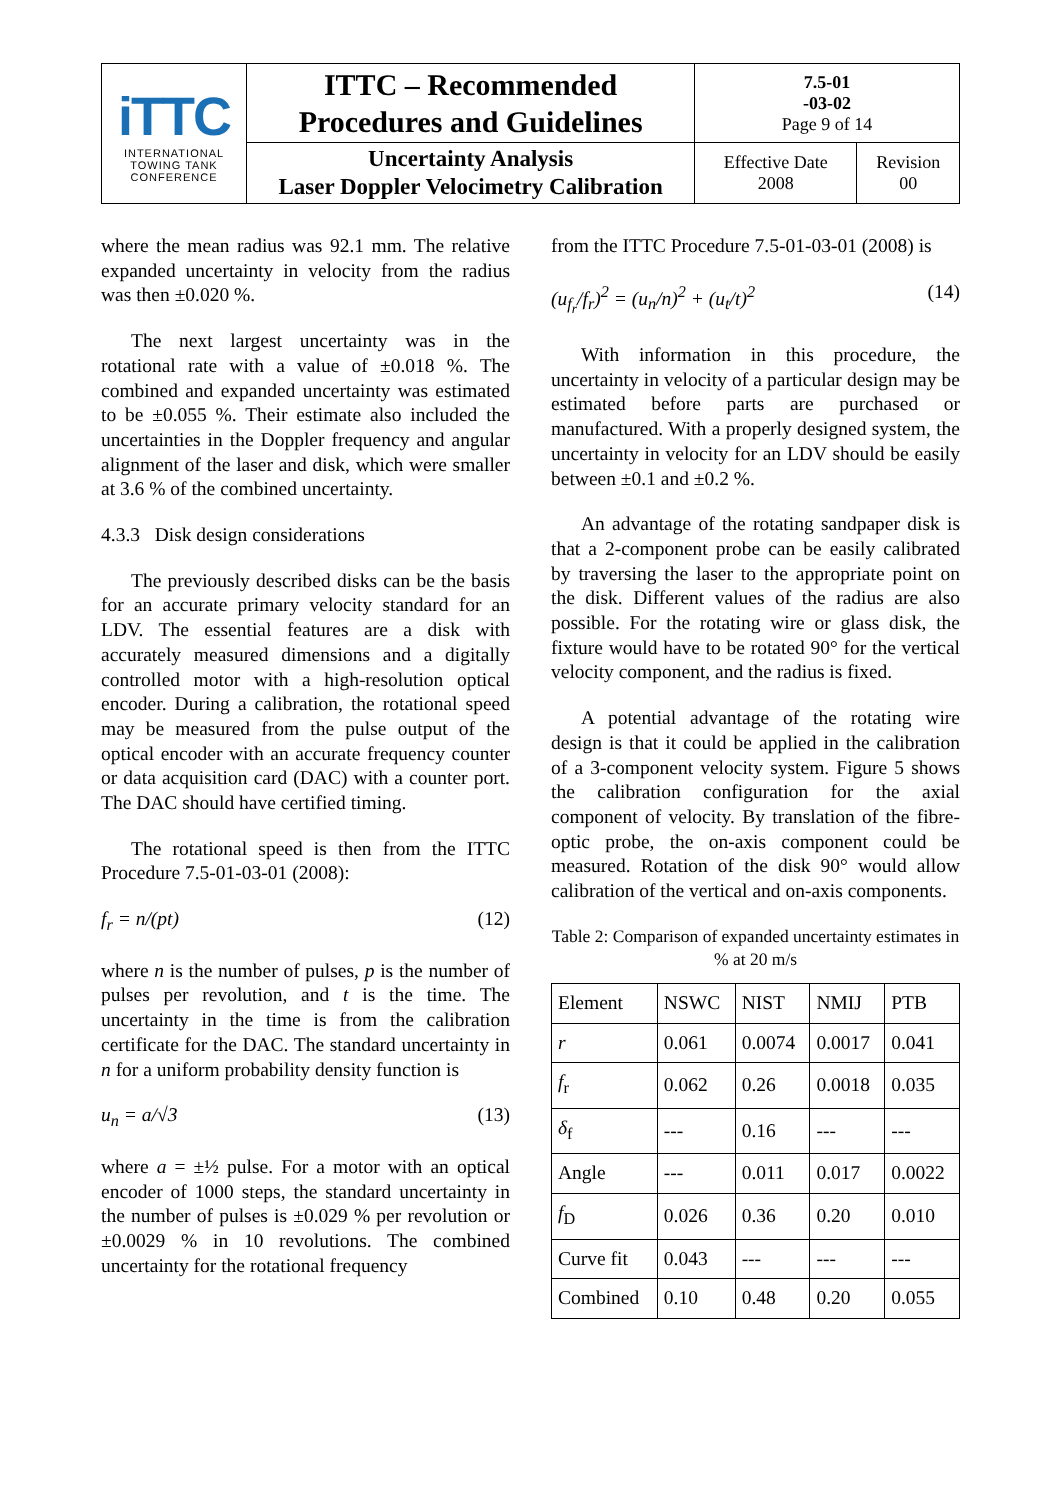| iTTC INTERNATIONAL TOWING TANK CONFERENCE | ITTC – Recommended Procedures and Guidelines | 7.5-01 -03-02 Page 9 of 14 | |
| | Uncertainty Analysis Laser Doppler Velocimetry Calibration | Effective Date 2008 | Revision 00 |
where the mean radius was 92.1 mm. The relative expanded uncertainty in velocity from the radius was then ±0.020 %.
The next largest uncertainty was in the rotational rate with a value of ±0.018 %. The combined and expanded uncertainty was estimated to be ±0.055 %. Their estimate also included the uncertainties in the Doppler frequency and angular alignment of the laser and disk, which were smaller at 3.6 % of the combined uncertainty.
4.3.3 Disk design considerations
The previously described disks can be the basis for an accurate primary velocity standard for an LDV. The essential features are a disk with accurately measured dimensions and a digitally controlled motor with a high-resolution optical encoder. During a calibration, the rotational speed may be measured from the pulse output of the optical encoder with an accurate frequency counter or data acquisition card (DAC) with a counter port. The DAC should have certified timing.
The rotational speed is then from the ITTC Procedure 7.5-01-03-01 (2008):
f<sub>r</sub> = n/(pt) (12)
where n is the number of pulses, p is the number of pulses per revolution, and t is the time. The uncertainty in the time is from the calibration certificate for the DAC. The standard uncertainty in n for a uniform probability density function is
u<sub>n</sub> = a/√3 (13)
where a = ±½ pulse. For a motor with an optical encoder of 1000 steps, the standard uncertainty in the number of pulses is ±0.029 % per revolution or ±0.0029 % in 10 revolutions. The combined uncertainty for the rotational frequency
from the ITTC Procedure 7.5-01-03-01 (2008) is
(u<sub>f<sub>r</sub></sub>/f<sub>r</sub>)<sup>2</sup> = (u<sub>n</sub>/n)<sup>2</sup> + (u<sub>t</sub>/t)<sup>2</sup> (14)
With information in this procedure, the uncertainty in velocity of a particular design may be estimated before parts are purchased or manufactured. With a properly designed system, the uncertainty in velocity for an LDV should be easily between ±0.1 and ±0.2 %.
An advantage of the rotating sandpaper disk is that a 2-component probe can be easily calibrated by traversing the laser to the appropriate point on the disk. Different values of the radius are also possible. For the rotating wire or glass disk, the fixture would have to be rotated 90° for the vertical velocity component, and the radius is fixed.
A potential advantage of the rotating wire design is that it could be applied in the calibration of a 3-component velocity system. Figure 5 shows the calibration configuration for the axial component of velocity. By translation of the fibre-optic probe, the on-axis component could be measured. Rotation of the disk 90° would allow calibration of the vertical and on-axis components.
Table 2: Comparison of expanded uncertainty estimates in % at 20 m/s
| Element | NSWC | NIST | NMIJ | PTB |
| r | 0.061 | 0.0074 | 0.0017 | 0.041 |
| f<sub>r</sub> | 0.062 | 0.26 | 0.0018 | 0.035 |
| δ<sub>f</sub> | --- | 0.16 | --- | --- |
| Angle | --- | 0.011 | 0.017 | 0.0022 |
| f<sub>D</sub> | 0.026 | 0.36 | 0.20 | 0.010 |
| Curve fit | 0.043 | --- | --- | --- |
| Combined | 0.10 | 0.48 | 0.20 | 0.055 |